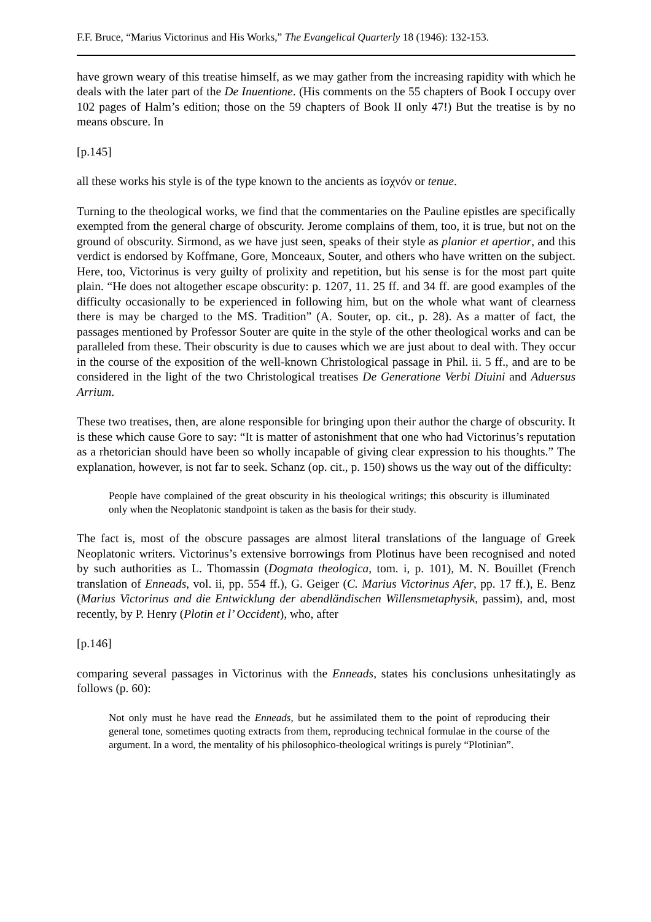F.F. Bruce, “Marius Victorinus and His Works,” The Evangelical Quarterly 18 (1946): 132-153.
have grown weary of this treatise himself, as we may gather from the increasing rapidity with which he deals with the later part of the De Inuentione. (His comments on the 55 chapters of Book I occupy over 102 pages of Halm’s edition; those on the 59 chapters of Book II only 47!) But the treatise is by no means obscure. In
[p.145]
all these works his style is of the type known to the ancients as ἰσχνόν or tenue.
Turning to the theological works, we find that the commentaries on the Pauline epistles are specifically exempted from the general charge of obscurity. Jerome complains of them, too, it is true, but not on the ground of obscurity. Sirmond, as we have just seen, speaks of their style as planior et apertior, and this verdict is endorsed by Koffmane, Gore, Monceaux, Souter, and others who have written on the subject. Here, too, Victorinus is very guilty of prolixity and repetition, but his sense is for the most part quite plain. “He does not altogether escape obscurity: p. 1207, 11. 25 ff. and 34 ff. are good examples of the difficulty occasionally to be experienced in following him, but on the whole what want of clearness there is may be charged to the MS. Tradition” (A. Souter, op. cit., p. 28). As a matter of fact, the passages mentioned by Professor Souter are quite in the style of the other theological works and can be paralleled from these. Their obscurity is due to causes which we are just about to deal with. They occur in the course of the exposition of the well-known Christological passage in Phil. ii. 5 ff., and are to be considered in the light of the two Christological treatises De Generatione Verbi Diuini and Aduersus Arrium.
These two treatises, then, are alone responsible for bringing upon their author the charge of obscurity. It is these which cause Gore to say: “It is matter of astonishment that one who had Victorinus’s reputation as a rhetorician should have been so wholly incapable of giving clear expression to his thoughts.” The explanation, however, is not far to seek. Schanz (op. cit., p. 150) shows us the way out of the difficulty:
People have complained of the great obscurity in his theological writings; this obscurity is illuminated only when the Neoplatonic standpoint is taken as the basis for their study.
The fact is, most of the obscure passages are almost literal translations of the language of Greek Neoplatonic writers. Victorinus’s extensive borrowings from Plotinus have been recognised and noted by such authorities as L. Thomassin (Dogmata theologica, tom. i, p. 101), M. N. Bouillet (French translation of Enneads, vol. ii, pp. 554 ff.), G. Geiger (C. Marius Victorinus Afer, pp. 17 ff.), E. Benz (Marius Victorinus and die Entwicklung der abendländischen Willensmetaphysik, passim), and, most recently, by P. Henry (Plotin et l’ Occident), who, after
[p.146]
comparing several passages in Victorinus with the Enneads, states his conclusions unhesitatingly as follows (p. 60):
Not only must he have read the Enneads, but he assimilated them to the point of reproducing their general tone, sometimes quoting extracts from them, reproducing technical formulae in the course of the argument. In a word, the mentality of his philosophico-theological writings is purely “Plotinian”.